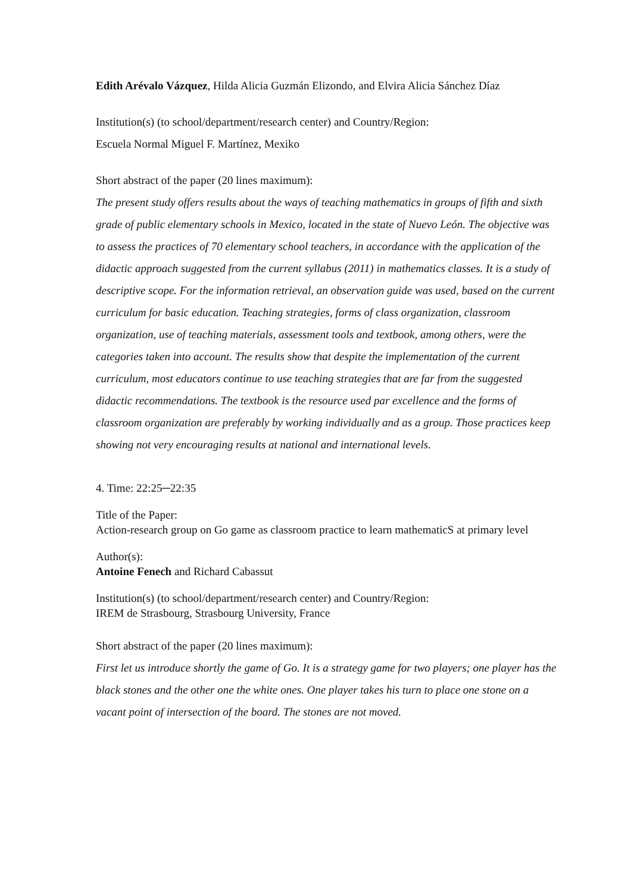Edith Arévalo Vázquez, Hilda Alicia Guzmán Elizondo, and Elvira Alicia Sánchez Díaz
Institution(s) (to school/department/research center) and Country/Region:
Escuela Normal Miguel F. Martínez, Mexiko
Short abstract of the paper (20 lines maximum):
The present study offers results about the ways of teaching mathematics in groups of fifth and sixth grade of public elementary schools in Mexico, located in the state of Nuevo León. The objective was to assess the practices of 70 elementary school teachers, in accordance with the application of the didactic approach suggested from the current syllabus (2011) in mathematics classes. It is a study of descriptive scope. For the information retrieval, an observation guide was used, based on the current curriculum for basic education. Teaching strategies, forms of class organization, classroom organization, use of teaching materials, assessment tools and textbook, among others, were the categories taken into account. The results show that despite the implementation of the current curriculum, most educators continue to use teaching strategies that are far from the suggested didactic recommendations. The textbook is the resource used par excellence and the forms of classroom organization are preferably by working individually and as a group. Those practices keep showing not very encouraging results at national and international levels.
4. Time: 22:25─22:35
Title of the Paper:
Action-research group on Go game as classroom practice to learn mathematicS at primary level
Author(s):
Antoine Fenech and Richard Cabassut
Institution(s) (to school/department/research center) and Country/Region:
IREM de Strasbourg, Strasbourg University, France
Short abstract of the paper (20 lines maximum):
First let us introduce shortly the game of Go. It is a strategy game for two players; one player has the black stones and the other one the white ones. One player takes his turn to place one stone on a vacant point of intersection of the board. The stones are not moved.